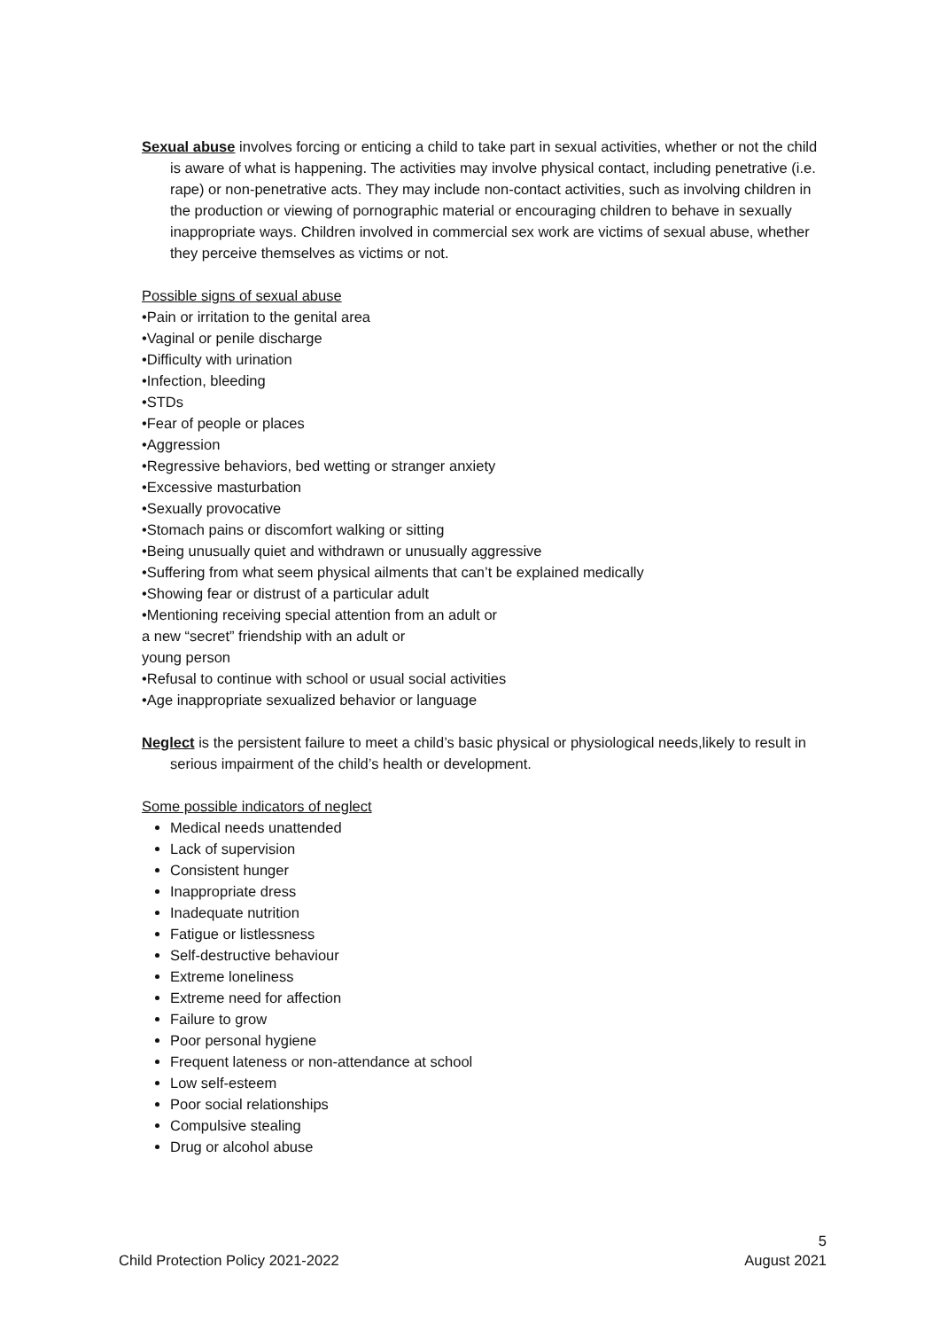Sexual abuse involves forcing or enticing a child to take part in sexual activities, whether or not the child is aware of what is happening. The activities may involve physical contact, including penetrative (i.e. rape) or non-penetrative acts. They may include non-contact activities, such as involving children in the production or viewing of pornographic material or encouraging children to behave in sexually inappropriate ways. Children involved in commercial sex work are victims of sexual abuse, whether they perceive themselves as victims or not.
Possible signs of sexual abuse
•Pain or irritation to the genital area
•Vaginal or penile discharge
•Difficulty with urination
•Infection, bleeding
•STDs
•Fear of people or places
•Aggression
•Regressive behaviors, bed wetting or stranger anxiety
•Excessive masturbation
•Sexually provocative
•Stomach pains or discomfort walking or sitting
•Being unusually quiet and withdrawn or unusually aggressive
•Suffering from what seem physical ailments that can’t be explained medically
•Showing fear or distrust of a particular adult
•Mentioning receiving special attention from an adult or
a new “secret” friendship with an adult or
young person
•Refusal to continue with school or usual social activities
•Age inappropriate sexualized behavior or language
Neglect is the persistent failure to meet a child’s basic physical or physiological needs,likely to result in serious impairment of the child’s health or development.
Some possible indicators of neglect
Medical needs unattended
Lack of supervision
Consistent hunger
Inappropriate dress
Inadequate nutrition
Fatigue or listlessness
Self-destructive behaviour
Extreme loneliness
Extreme need for affection
Failure to grow
Poor personal hygiene
Frequent lateness or non-attendance at school
Low self-esteem
Poor social relationships
Compulsive stealing
Drug or alcohol abuse
5
Child Protection Policy 2021-2022 August 2021